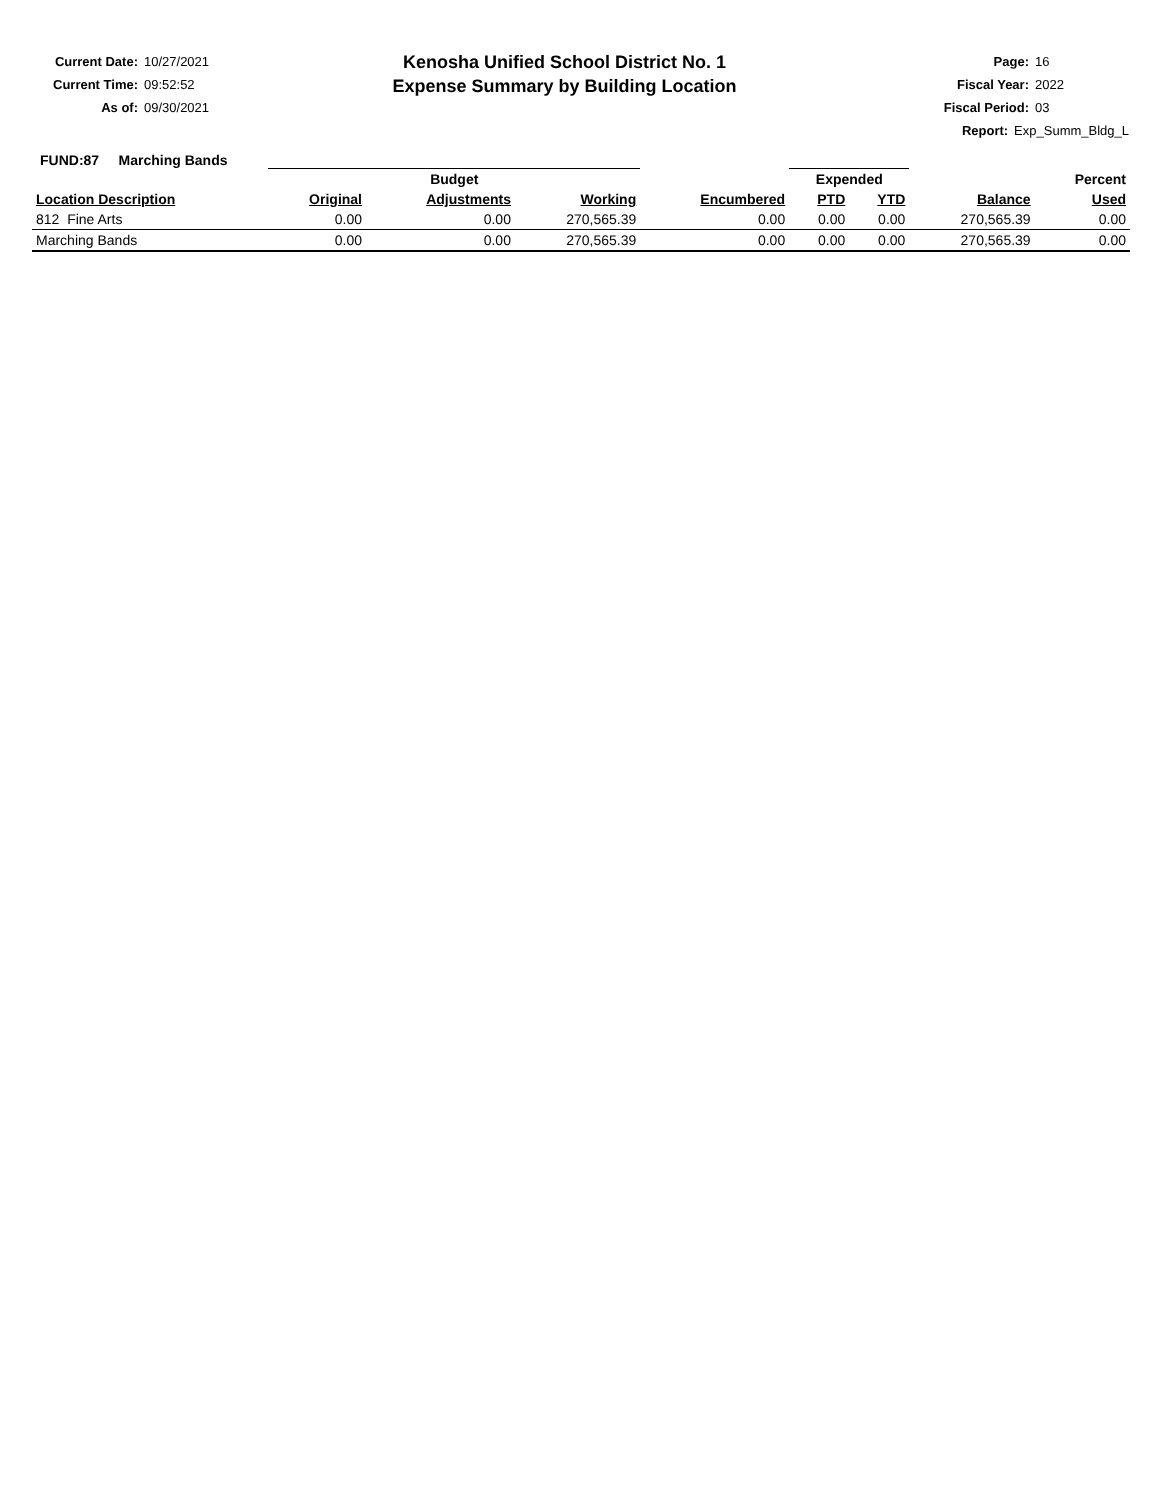Current Date: 10/27/2021
Current Time: 09:52:52
As of: 09/30/2021
Kenosha Unified School District No. 1
Expense Summary by Building Location
Page: 16
Fiscal Year: 2022
Fiscal Period: 03
Report: Exp_Summ_Bldg_L
FUND:87 Marching Bands
| | Budget | | | | Expended | | | Percent |
| --- | --- | --- | --- | --- | --- | --- | --- | --- |
| Location Description | Original | Adjustments | Working | Encumbered | PTD | YTD | Balance | Used |
| 812 Fine Arts | 0.00 | 0.00 | 270,565.39 | 0.00 | 0.00 | 0.00 | 270,565.39 | 0.00 |
| Marching Bands | 0.00 | 0.00 | 270,565.39 | 0.00 | 0.00 | 0.00 | 270,565.39 | 0.00 |